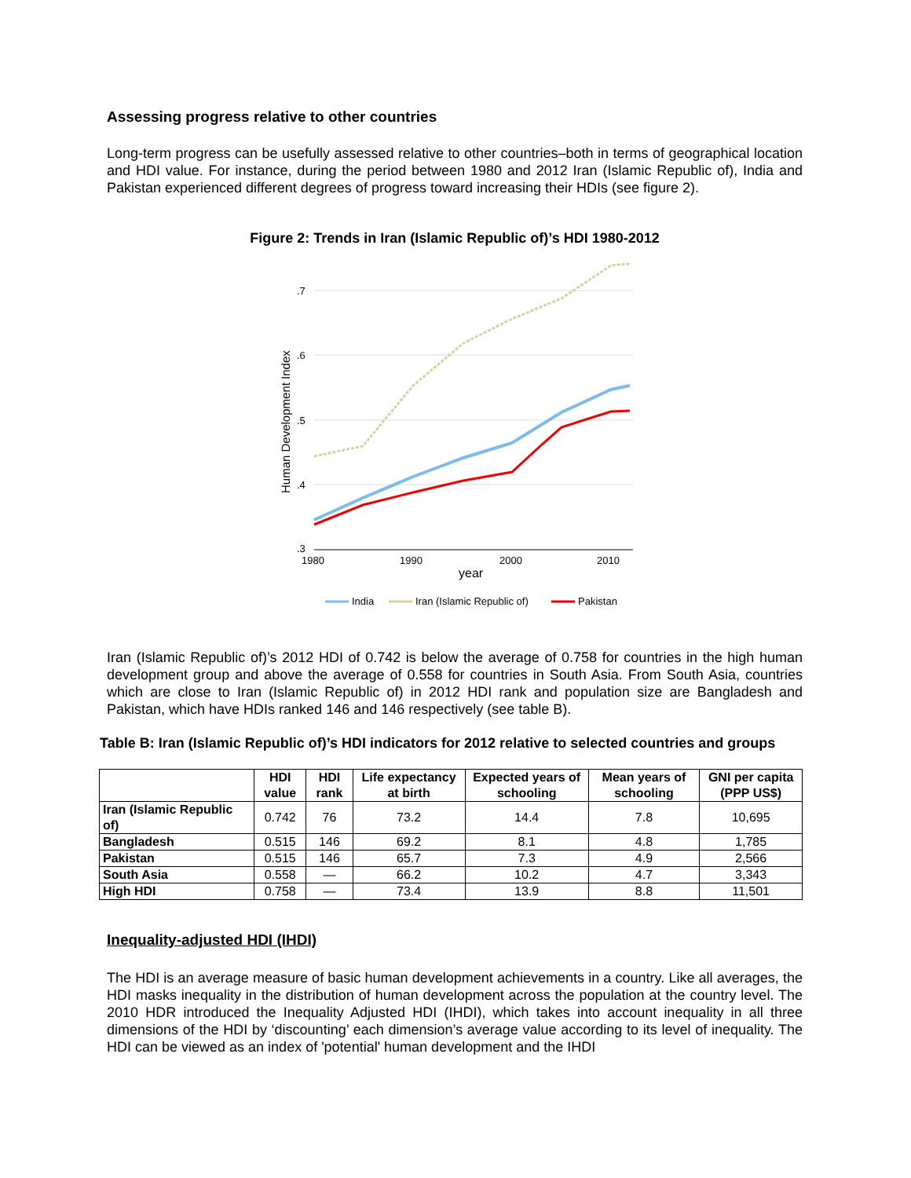Assessing progress relative to other countries
Long-term progress can be usefully assessed relative to other countries–both in terms of geographical location and HDI value. For instance, during the period between 1980 and 2012 Iran (Islamic Republic of), India and Pakistan experienced different degrees of progress toward increasing their HDIs (see figure 2).
Figure 2: Trends in Iran (Islamic Republic of)’s HDI 1980-2012
.7
.6
.5
.4
.3
1980
1990
2000
2010
year
Human Development Index
India
Iran (Islamic Republic of)
Pakistan
Iran (Islamic Republic of)’s 2012 HDI of 0.742 is below the average of 0.758 for countries in the high human development group and above the average of 0.558 for countries in South Asia. From South Asia, countries which are close to Iran (Islamic Republic of) in 2012 HDI rank and population size are Bangladesh and Pakistan, which have HDIs ranked 146 and 146 respectively (see table B).
Table B: Iran (Islamic Republic of)’s HDI indicators for 2012 relative to selected countries and groups
| | HDI value | HDI rank | Life expectancy at birth | Expected years of schooling | Mean years of schooling | GNI per capita (PPP US$) |
| --- | --- | --- | --- | --- | --- | --- |
| Iran (Islamic Republic of) | 0.742 | 76 | 73.2 | 14.4 | 7.8 | 10,695 |
| Bangladesh | 0.515 | 146 | 69.2 | 8.1 | 4.8 | 1,785 |
| Pakistan | 0.515 | 146 | 65.7 | 7.3 | 4.9 | 2,566 |
| South Asia | 0.558 | — | 66.2 | 10.2 | 4.7 | 3,343 |
| High HDI | 0.758 | — | 73.4 | 13.9 | 8.8 | 11,501 |
Inequality-adjusted HDI (IHDI)
The HDI is an average measure of basic human development achievements in a country. Like all averages, the HDI masks inequality in the distribution of human development across the population at the country level. The 2010 HDR introduced the Inequality Adjusted HDI (IHDI), which takes into account inequality in all three dimensions of the HDI by ‘discounting’ each dimension’s average value according to its level of inequality. The HDI can be viewed as an index of 'potential' human development and the IHDI